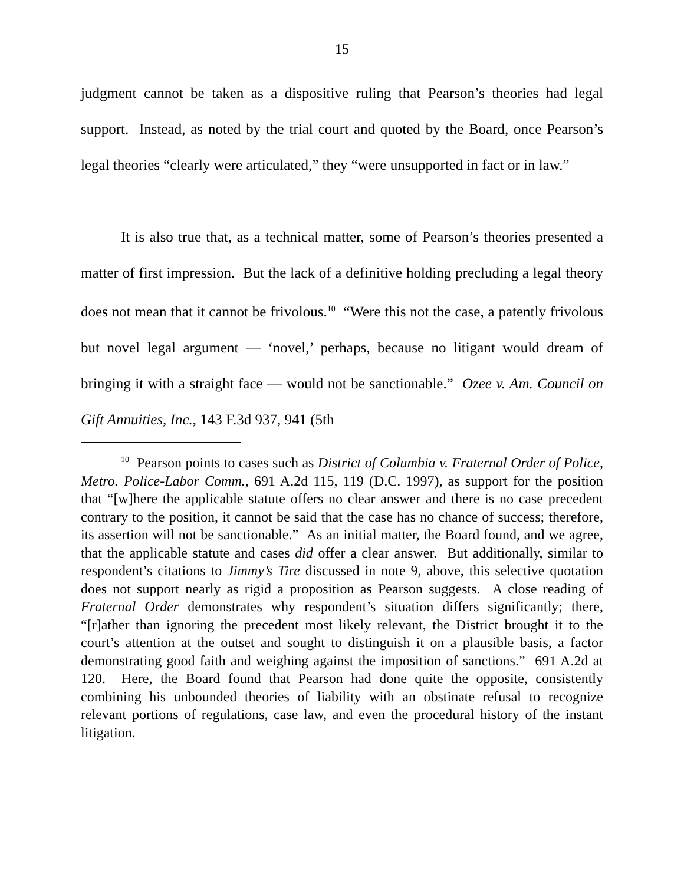15
judgment cannot be taken as a dispositive ruling that Pearson’s theories had legal support. Instead, as noted by the trial court and quoted by the Board, once Pearson’s legal theories “clearly were articulated,” they “were unsupported in fact or in law.”
It is also true that, as a technical matter, some of Pearson’s theories presented a matter of first impression. But the lack of a definitive holding precluding a legal theory does not mean that it cannot be frivolous.<sup>10</sup> “Were this not the case, a patently frivolous but novel legal argument — ‘novel,’ perhaps, because no litigant would dream of bringing it with a straight face — would not be sanctionable.” Ozee v. Am. Council on Gift Annuities, Inc., 143 F.3d 937, 941 (5th
<sup>10</sup> Pearson points to cases such as District of Columbia v. Fraternal Order of Police, Metro. Police-Labor Comm., 691 A.2d 115, 119 (D.C. 1997), as support for the position that “[w]here the applicable statute offers no clear answer and there is no case precedent contrary to the position, it cannot be said that the case has no chance of success; therefore, its assertion will not be sanctionable.” As an initial matter, the Board found, and we agree, that the applicable statute and cases did offer a clear answer. But additionally, similar to respondent’s citations to Jimmy’s Tire discussed in note 9, above, this selective quotation does not support nearly as rigid a proposition as Pearson suggests. A close reading of Fraternal Order demonstrates why respondent’s situation differs significantly; there, “[r]ather than ignoring the precedent most likely relevant, the District brought it to the court’s attention at the outset and sought to distinguish it on a plausible basis, a factor demonstrating good faith and weighing against the imposition of sanctions.” 691 A.2d at 120. Here, the Board found that Pearson had done quite the opposite, consistently combining his unbounded theories of liability with an obstinate refusal to recognize relevant portions of regulations, case law, and even the procedural history of the instant litigation.